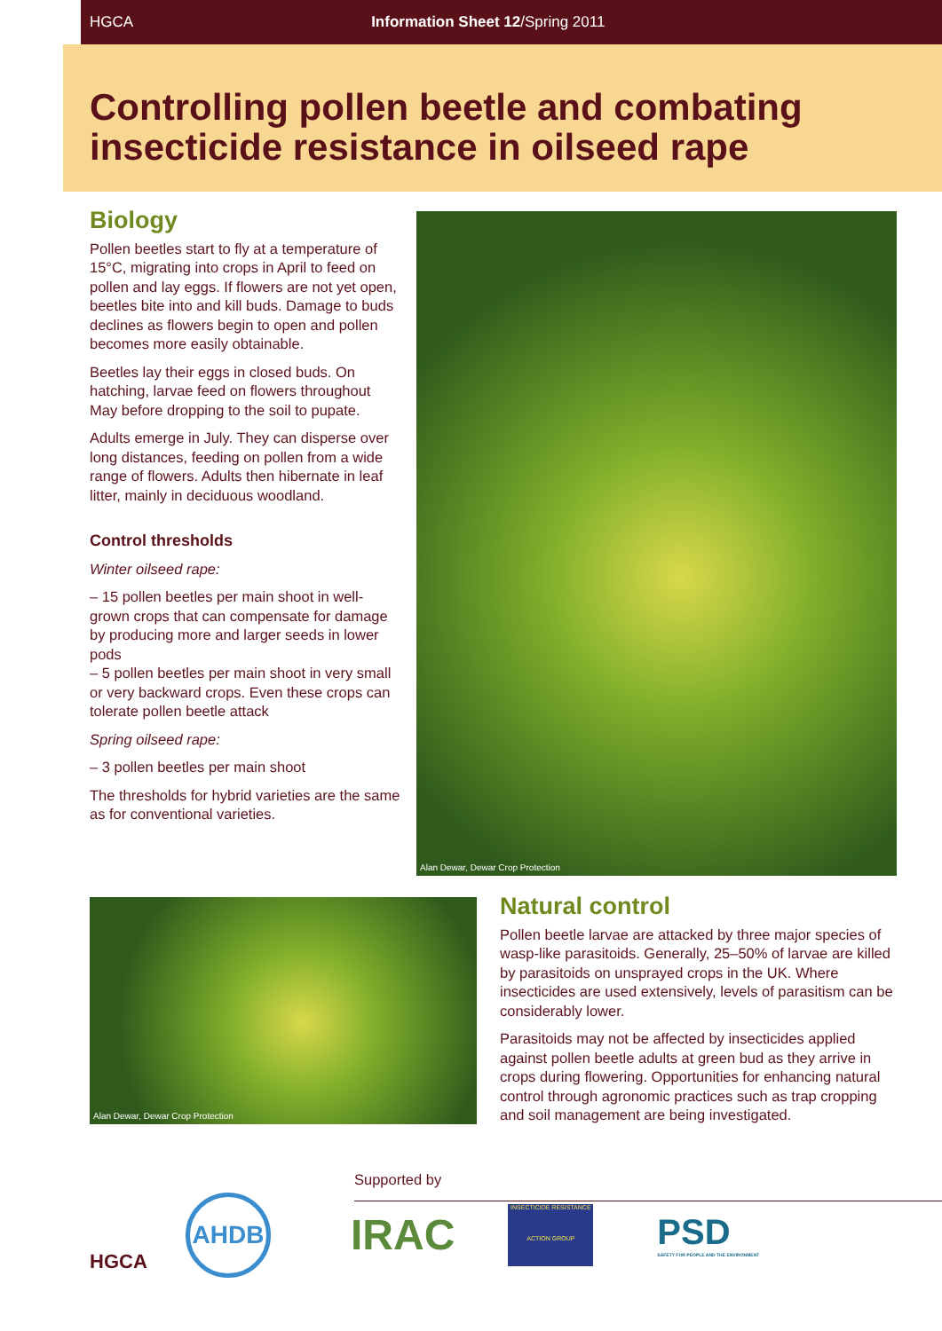HGCA Information Sheet 12/Spring 2011
Controlling pollen beetle and combating insecticide resistance in oilseed rape
Biology
Pollen beetles start to fly at a temperature of 15°C, migrating into crops in April to feed on pollen and lay eggs. If flowers are not yet open, beetles bite into and kill buds. Damage to buds declines as flowers begin to open and pollen becomes more easily obtainable.
Beetles lay their eggs in closed buds. On hatching, larvae feed on flowers throughout May before dropping to the soil to pupate.
Adults emerge in July. They can disperse over long distances, feeding on pollen from a wide range of flowers. Adults then hibernate in leaf litter, mainly in deciduous woodland.
Control thresholds
Winter oilseed rape:
– 15 pollen beetles per main shoot in well-grown crops that can compensate for damage by producing more and larger seeds in lower pods
– 5 pollen beetles per main shoot in very small or very backward crops. Even these crops can tolerate pollen beetle attack
Spring oilseed rape:
– 3 pollen beetles per main shoot
The thresholds for hybrid varieties are the same as for conventional varieties.
Alan Dewar, Dewar Crop Protection
Alan Dewar, Dewar Crop Protection
Natural control
Pollen beetle larvae are attacked by three major species of wasp-like parasitoids. Generally, 25–50% of larvae are killed by parasitoids on unsprayed crops in the UK. Where insecticides are used extensively, levels of parasitism can be considerably lower.
Parasitoids may not be affected by insecticides applied against pollen beetle adults at green bud as they arrive in crops during flowering. Opportunities for enhancing natural control through agronomic practices such as trap cropping and soil management are being investigated.
Supported by
HGCA
AHDB
IRAC
INSECTICIDE RESISTANCE
ACTION GROUP
PSD
SAFETY FOR PEOPLE AND THE ENVIRONMENT